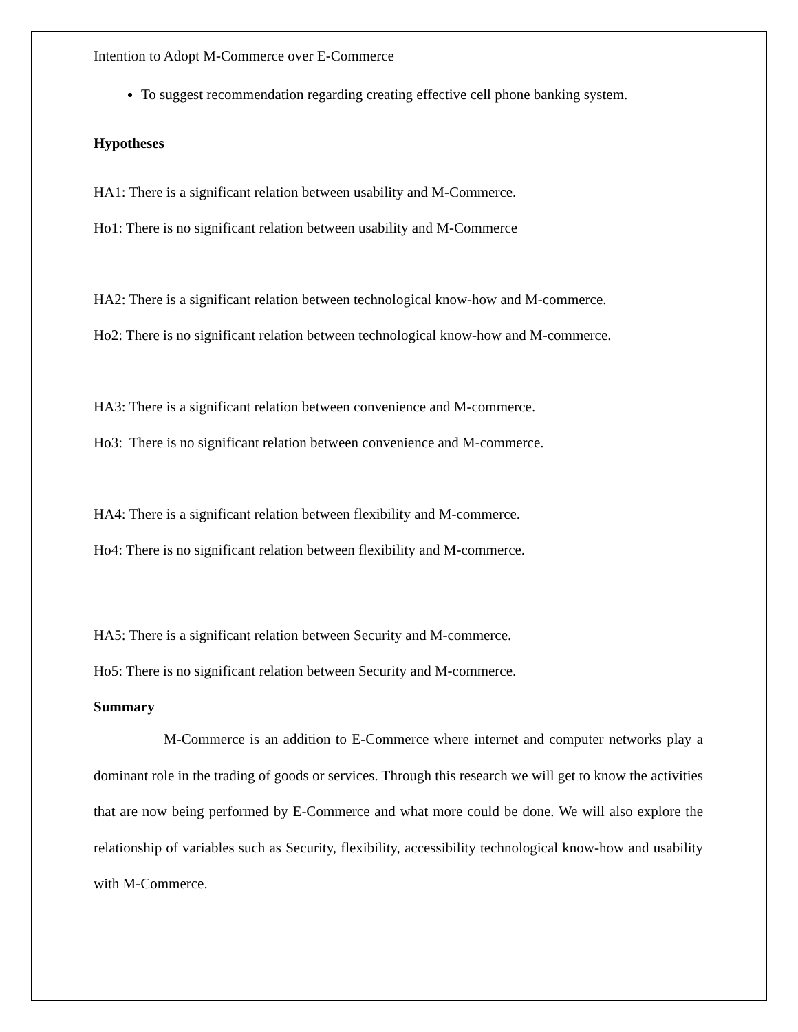Intention to Adopt M-Commerce over E-Commerce
To suggest recommendation regarding creating effective cell phone banking system.
Hypotheses
HA1: There is a significant relation between usability and M-Commerce.
Ho1: There is no significant relation between usability and M-Commerce
HA2: There is a significant relation between technological know-how and M-commerce.
Ho2: There is no significant relation between technological know-how and M-commerce.
HA3: There is a significant relation between convenience and M-commerce.
Ho3: There is no significant relation between convenience and M-commerce.
HA4: There is a significant relation between flexibility and M-commerce.
Ho4: There is no significant relation between flexibility and M-commerce.
HA5: There is a significant relation between Security and M-commerce.
Ho5: There is no significant relation between Security and M-commerce.
Summary
M-Commerce is an addition to E-Commerce where internet and computer networks play a dominant role in the trading of goods or services. Through this research we will get to know the activities that are now being performed by E-Commerce and what more could be done. We will also explore the relationship of variables such as Security, flexibility, accessibility technological know-how and usability with M-Commerce.